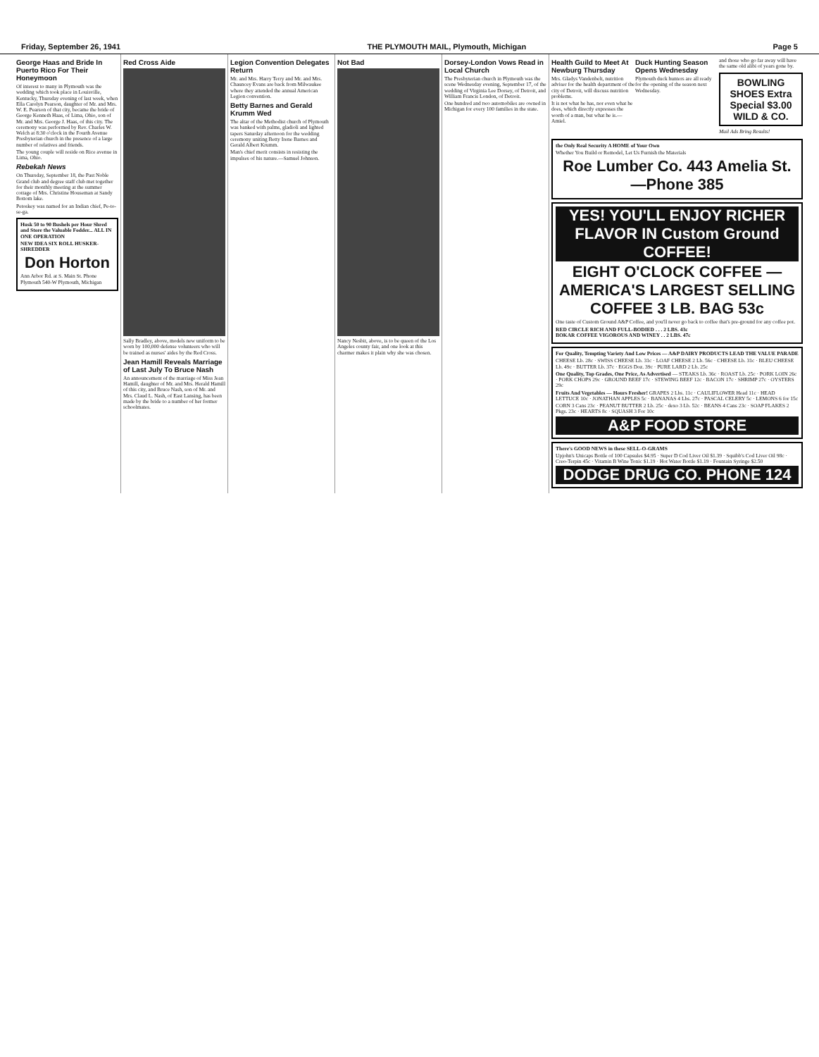Friday, September 26, 1941 THE PLYMOUTH MAIL, Plymouth, Michigan Page 5
George Haas and Bride In Puerto Rico For Their Honeymoon
Of interest to many in Plymouth was the wedding which took place in Louisville, Kentucky, Thursday evening of last week, when Ella Carolyn Pearson, daughter of Mr. and Mrs. W. E. Pearson of that city, became the bride of George Kenneth Haas, of Lima, Ohio, son of Mr. and Mrs. George J. Haas, of this city. The ceremony was performed by Rev. Charles W. Welch at 8:30 o'clock in the Fourth Avenue Presbyterian church in the presence of a large number of relatives and friends.
The young couple will reside on Rice avenue in Lima, Ohio.
Rebekah News
On Thursday, September 18, the Past Noble Grand club and degree staff club met together for their monthly meeting at the summer cottage of Mrs. Christine Houseman at Sandy Bottom lake.
Petoskey was named for an Indian chief, Pe-to-se-ga.
Husk 50 to 90 Bushels per Hour Shred and Store the Valuable Fodder... ALL IN ONE OPERATION
NEW IDEA SIX ROLL HUSKER-SHREDDER
Don Horton
Ann Arbor Rd. at S. Main St. Phone Plymouth 540-W Plymouth, Michigan
Red Cross Aide
Sally Bradley, above, models new uniform to be worn by 100,000 defense volunteers who will be trained as nurses' aides by the Red Cross.
Jean Hamill Reveals Marriage of Last July To Bruce Nash
An announcement of the marriage of Miss Jean Hamill, daughter of Mr. and Mrs. Herald Hamill of this city, and Bruce Nash, son of Mr. and Mrs. Claud L. Nash, of East Lansing, has been made by the bride to a number of her former schoolmates.
Legion Convention Delegates Return
Mr. and Mrs. Harry Terry and Mr. and Mrs. Chauncey Evans are back from Milwaukee where they attended the annual American Legion convention.
Betty Barnes and Gerald Krumm Wed
The altar of the Methodist church of Plymouth was banked with palms, gladioli and lighted tapers Saturday afternoon for the wedding ceremony uniting Betty Irene Barnes and Gerald Albert Krumm.
Man's chief merit consists in resisting the impulses of his nature.—Samuel Johnson.
Not Bad
Nancy Nesbit, above, is to be queen of the Los Angeles county fair, and one look at this charmer makes it plain why she was chosen.
Dorsey-London Vows Read in Local Church
The Presbyterian church in Plymouth was the scene Wednesday evening, September 17, of the wedding of Virginia Lee Dorsey, of Detroit, and William Francis London, of Detroit.
One hundred and two automobiles are owned in Michigan for every 100 families in the state.
Health Guild to Meet At Newburg Thursday
Mrs. Gladys Vandenbelt, nutrition adviser for the health department of the city of Detroit, will discuss nutrition problems.
It is not what he has, nor even what he does, which directly expresses the worth of a man, but what he is.—Amiel.
Duck Hunting Season Opens Wednesday
Plymouth duck hunters are all ready for the opening of the season next Wednesday.
and those who go far away will have the same old alibi of years gone by.
BOWLING SHOES Extra Special $3.00 WILD & CO.
Mail Ads Bring Results!
the Only Real Security A HOME of Your Own
Whether You Build or Remodel, Let Us Furnish the Materials
Roe Lumber Co. 443 Amelia St.—Phone 385
YES! YOU'LL ENJOY RICHER FLAVOR IN Custom Ground COFFEE!
EIGHT O'CLOCK COFFEE — AMERICA'S LARGEST SELLING COFFEE 3 LB. BAG 53c
One taste of Custom Ground A&P Coffee, and you'll never go back to coffee that's pre-ground for any coffee pot.
RED CIRCLE RICH AND FULL-BODIED . . . 2 LBS. 43c
BOKAR COFFEE VIGOROUS AND WINEY . . 2 LBS. 47c
For Quality, Tempting Variety And Low Prices — A&P DAIRY PRODUCTS LEAD THE VALUE PARADE
CHEESE Lb. 28c · SWISS CHEESE Lb. 31c · LOAF CHEESE 2 Lb. 56c · CHEESE Lb. 31c · BLEU CHEESE Lb. 49c · BUTTER Lb. 37c · EGGS Doz. 39c · PURE LARD 2 Lb. 25c
One Quality, Top Grades, One Price, As Advertised — STEAKS Lb. 36c · ROAST Lb. 25c · PORK LOIN 26c · PORK CHOPS 29c · GROUND BEEF 17c · STEWING BEEF 12c · BACON 17c · SHRIMP 27c · OYSTERS 29c
Fruits And Vegetables — Hours Fresher! GRAPES 2 Lbs. 11c · CAULIFLOWER Head 11c · HEAD LETTUCE 10c · JONATHAN APPLES 5c · BANANAS 4 Lbs. 27c · PASCAL CELERY 5c · LEMONS 6 for 15c
CORN 3 Cans 23c · PEANUT BUTTER 2 Lb. 25c · dexo 3 Lb. 52c · BEANS 4 Cans 23c · SOAP FLAKES 2 Pkgs. 23c · HEARTS 8c · SQUASH 3 For 10c
A&P FOOD STORE
There's GOOD NEWS in these SELL-O-GRAMS
Upjohn's Unicaps Bottle of 100 Capsules $4.95 · Super D Cod Liver Oil $1.39 · Squibb's Cod Liver Oil 98c · Creo-Terpin 45c · Vitamin B Wine Tonic $1.19 · Hot Water Bottle $1.19 · Fountain Syringe $2.50
DODGE DRUG CO. PHONE 124